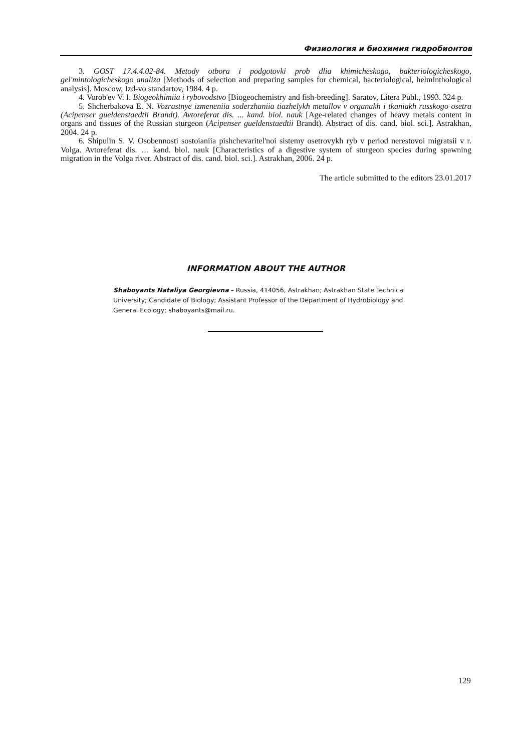Физиология и биохимия гидробионтов
3. GOST 17.4.4.02-84. Metody otbora i podgotovki prob dlia khimicheskogo, bakteriologicheskogo, gel'mintologicheskogo analiza [Methods of selection and preparing samples for chemical, bacteriological, helminthological analysis]. Moscow, Izd-vo standartov, 1984. 4 p.
4. Vorob'ev V. I. Biogeokhimiia i rybovodstvo [Biogeochemistry and fish-breeding]. Saratov, Litera Publ., 1993. 324 p.
5. Shcherbakova E. N. Vozrastnye izmeneniia soderzhaniia tiazhelykh metallov v organakh i tkaniakh russkogo osetra (Acipenser gueldenstaedtii Brandt). Avtoreferat dis. ... kand. biol. nauk [Age-related changes of heavy metals content in organs and tissues of the Russian sturgeon (Acipenser gueldenstaedtii Brandt). Abstract of dis. cand. biol. sci.]. Astrakhan, 2004. 24 p.
6. Shipulin S. V. Osobennosti sostoianiia pishchevaritel'noi sistemy osetrovykh ryb v period nerestovoi migratsii v r. Volga. Avtoreferat dis. … kand. biol. nauk [Characteristics of a digestive system of sturgeon species during spawning migration in the Volga river. Abstract of dis. cand. biol. sci.]. Astrakhan, 2006. 24 p.
The article submitted to the editors 23.01.2017
INFORMATION ABOUT THE AUTHOR
Shaboyants Nataliya Georgievna – Russia, 414056, Astrakhan; Astrakhan State Technical University; Candidate of Biology; Assistant Professor of the Department of Hydrobiology and General Ecology; shaboyants@mail.ru.
129